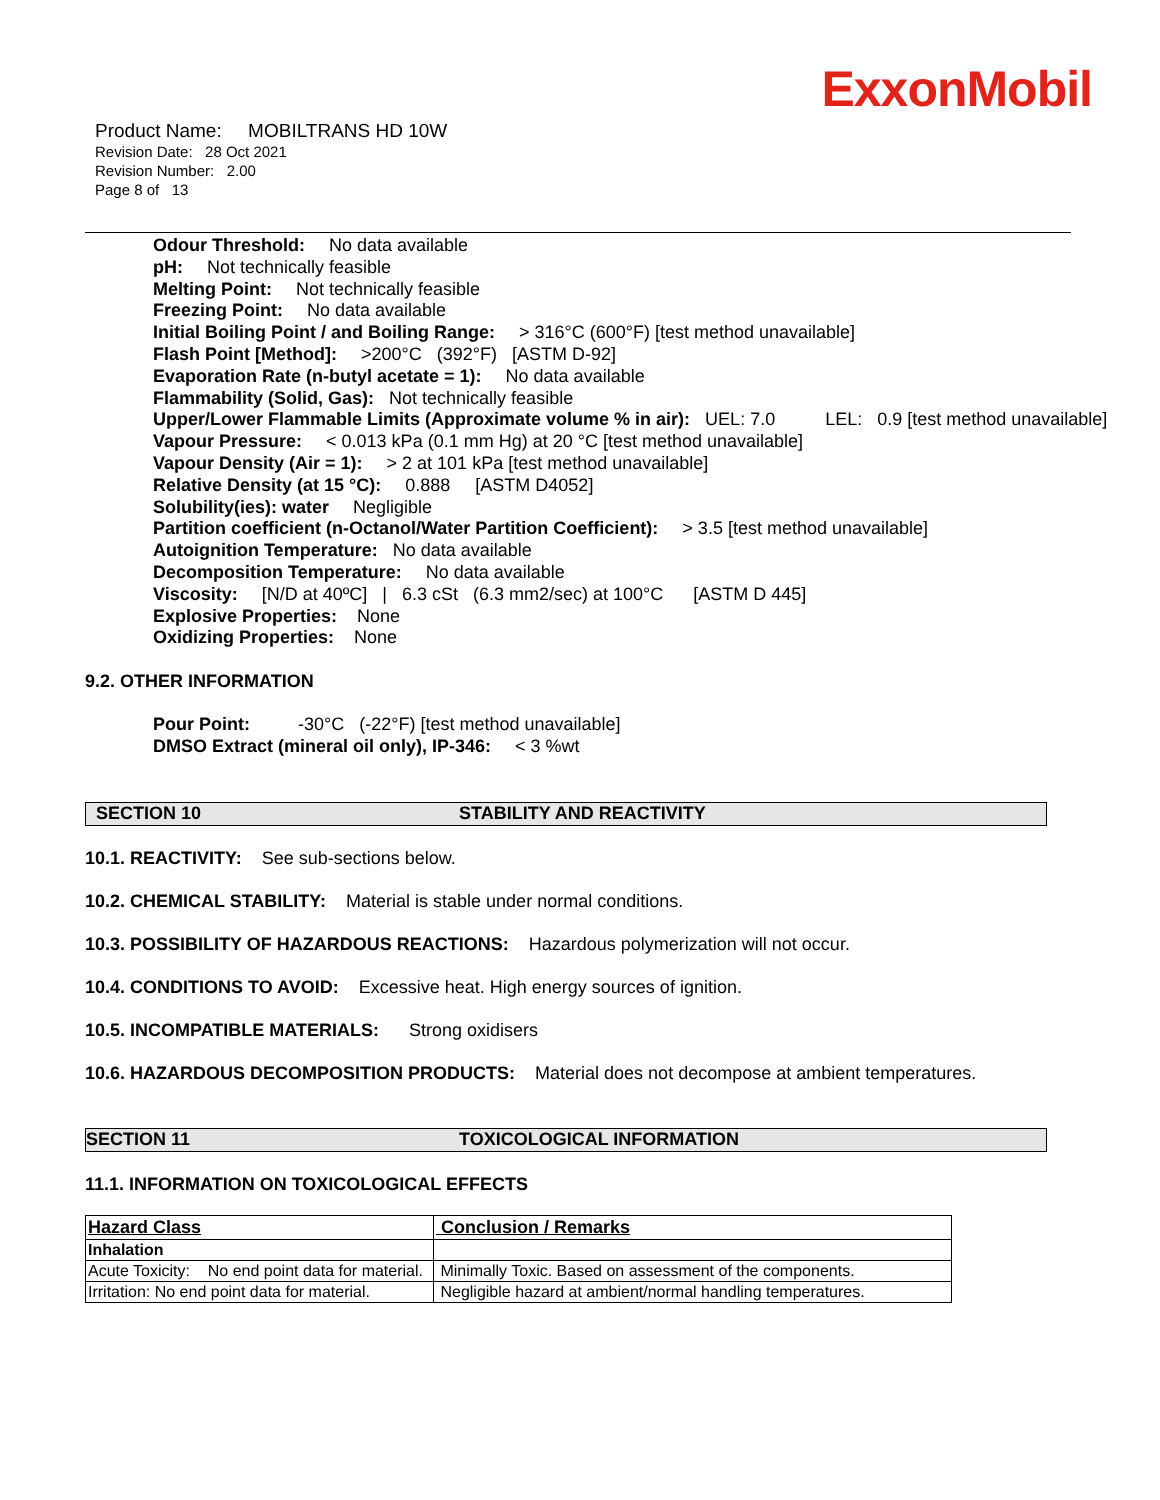ExxonMobil
Product Name: MOBILTRANS HD 10W
Revision Date: 28 Oct 2021
Revision Number: 2.00
Page 8 of 13
Odour Threshold: No data available
pH: Not technically feasible
Melting Point: Not technically feasible
Freezing Point: No data available
Initial Boiling Point / and Boiling Range: > 316°C (600°F) [test method unavailable]
Flash Point [Method]: >200°C (392°F) [ASTM D-92]
Evaporation Rate (n-butyl acetate = 1): No data available
Flammability (Solid, Gas): Not technically feasible
Upper/Lower Flammable Limits (Approximate volume % in air): UEL: 7.0 LEL: 0.9 [test method unavailable]
Vapour Pressure: < 0.013 kPa (0.1 mm Hg) at 20 °C [test method unavailable]
Vapour Density (Air = 1): > 2 at 101 kPa [test method unavailable]
Relative Density (at 15 °C): 0.888 [ASTM D4052]
Solubility(ies): water Negligible
Partition coefficient (n-Octanol/Water Partition Coefficient): > 3.5 [test method unavailable]
Autoignition Temperature: No data available
Decomposition Temperature: No data available
Viscosity: [N/D at 40ºC] | 6.3 cSt (6.3 mm2/sec) at 100°C [ASTM D 445]
Explosive Properties: None
Oxidizing Properties: None
9.2. OTHER INFORMATION
Pour Point: -30°C (-22°F) [test method unavailable]
DMSO Extract (mineral oil only), IP-346: < 3 %wt
SECTION 10 STABILITY AND REACTIVITY
10.1. REACTIVITY: See sub-sections below.
10.2. CHEMICAL STABILITY: Material is stable under normal conditions.
10.3. POSSIBILITY OF HAZARDOUS REACTIONS: Hazardous polymerization will not occur.
10.4. CONDITIONS TO AVOID: Excessive heat. High energy sources of ignition.
10.5. INCOMPATIBLE MATERIALS: Strong oxidisers
10.6. HAZARDOUS DECOMPOSITION PRODUCTS: Material does not decompose at ambient temperatures.
SECTION 11 TOXICOLOGICAL INFORMATION
11.1. INFORMATION ON TOXICOLOGICAL EFFECTS
| Hazard Class | Conclusion / Remarks |
| --- | --- |
| Inhalation | |
| Acute Toxicity: No end point data for material. | Minimally Toxic. Based on assessment of the components. |
| Irritation: No end point data for material. | Negligible hazard at ambient/normal handling temperatures. |